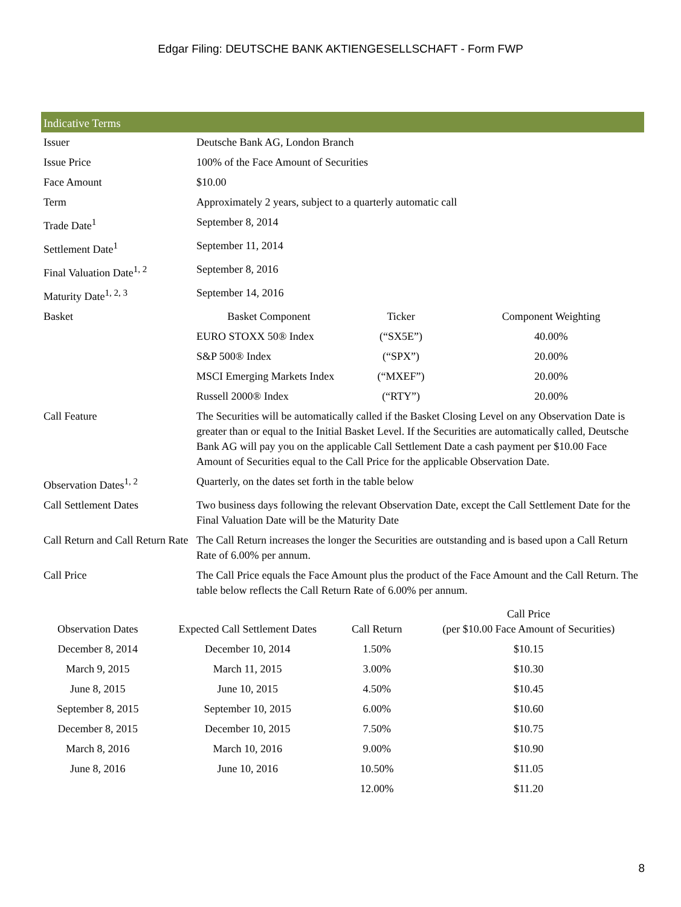Edgar Filing: DEUTSCHE BANK AKTIENGESELLSCHAFT - Form FWP
Indicative Terms
| Issuer | Deutsche Bank AG, London Branch | | |
| Issue Price | 100% of the Face Amount of Securities | | |
| Face Amount | $10.00 | | |
| Term | Approximately 2 years, subject to a quarterly automatic call | | |
| Trade Date<sup>1</sup> | September 8, 2014 | | |
| Settlement Date<sup>1</sup> | September 11, 2014 | | |
| Final Valuation Date<sup>1, 2</sup> | September 8, 2016 | | |
| Maturity Date<sup>1, 2, 3</sup> | September 14, 2016 | | |
| Basket | Basket Component | Ticker | Component Weighting |
| | EURO STOXX 50® Index | (“SX5E”) | 40.00% |
| | S&P 500® Index | (“SPX”) | 20.00% |
| | MSCI Emerging Markets Index | (“MXEF”) | 20.00% |
| | Russell 2000® Index | (“RTY”) | 20.00% |
| Call Feature | The Securities will be automatically called if the Basket Closing Level on any Observation Date is greater than or equal to the Initial Basket Level. If the Securities are automatically called, Deutsche Bank AG will pay you on the applicable Call Settlement Date a cash payment per $10.00 Face Amount of Securities equal to the Call Price for the applicable Observation Date. | | |
| Observation Dates<sup>1, 2</sup> | Quarterly, on the dates set forth in the table below | | |
| Call Settlement Dates | Two business days following the relevant Observation Date, except the Call Settlement Date for the Final Valuation Date will be the Maturity Date | | |
| Call Return and Call Return Rate | The Call Return increases the longer the Securities are outstanding and is based upon a Call Return Rate of 6.00% per annum. | | |
| Call Price | The Call Price equals the Face Amount plus the product of the Face Amount and the Call Return. The table below reflects the Call Return Rate of 6.00% per annum. | | |
| Observation Dates | Expected Call Settlement Dates | Call Return | Call Price (per $10.00 Face Amount of Securities) |
| --- | --- | --- | --- |
| December 8, 2014 | December 10, 2014 | 1.50% | $10.15 |
| March 9, 2015 | March 11, 2015 | 3.00% | $10.30 |
| June 8, 2015 | June 10, 2015 | 4.50% | $10.45 |
| September 8, 2015 | September 10, 2015 | 6.00% | $10.60 |
| December 8, 2015 | December 10, 2015 | 7.50% | $10.75 |
| March 8, 2016 | March 10, 2016 | 9.00% | $10.90 |
| June 8, 2016 | June 10, 2016 | 10.50% | $11.05 |
| | | 12.00% | $11.20 |
8